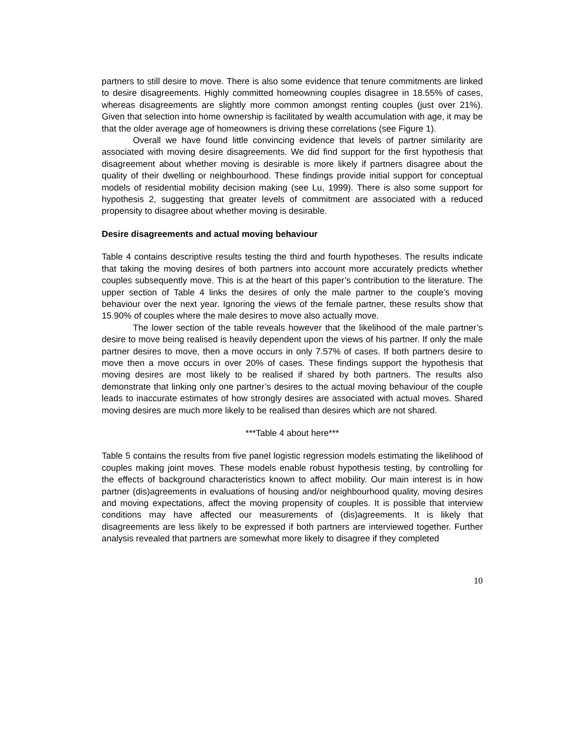partners to still desire to move. There is also some evidence that tenure commitments are linked to desire disagreements. Highly committed homeowning couples disagree in 18.55% of cases, whereas disagreements are slightly more common amongst renting couples (just over 21%). Given that selection into home ownership is facilitated by wealth accumulation with age, it may be that the older average age of homeowners is driving these correlations (see Figure 1).
Overall we have found little convincing evidence that levels of partner similarity are associated with moving desire disagreements. We did find support for the first hypothesis that disagreement about whether moving is desirable is more likely if partners disagree about the quality of their dwelling or neighbourhood. These findings provide initial support for conceptual models of residential mobility decision making (see Lu, 1999). There is also some support for hypothesis 2, suggesting that greater levels of commitment are associated with a reduced propensity to disagree about whether moving is desirable.
Desire disagreements and actual moving behaviour
Table 4 contains descriptive results testing the third and fourth hypotheses. The results indicate that taking the moving desires of both partners into account more accurately predicts whether couples subsequently move. This is at the heart of this paper’s contribution to the literature. The upper section of Table 4 links the desires of only the male partner to the couple’s moving behaviour over the next year. Ignoring the views of the female partner, these results show that 15.90% of couples where the male desires to move also actually move.
The lower section of the table reveals however that the likelihood of the male partner’s desire to move being realised is heavily dependent upon the views of his partner. If only the male partner desires to move, then a move occurs in only 7.57% of cases. If both partners desire to move then a move occurs in over 20% of cases. These findings support the hypothesis that moving desires are most likely to be realised if shared by both partners. The results also demonstrate that linking only one partner’s desires to the actual moving behaviour of the couple leads to inaccurate estimates of how strongly desires are associated with actual moves. Shared moving desires are much more likely to be realised than desires which are not shared.
***Table 4 about here***
Table 5 contains the results from five panel logistic regression models estimating the likelihood of couples making joint moves. These models enable robust hypothesis testing, by controlling for the effects of background characteristics known to affect mobility. Our main interest is in how partner (dis)agreements in evaluations of housing and/or neighbourhood quality, moving desires and moving expectations, affect the moving propensity of couples. It is possible that interview conditions may have affected our measurements of (dis)agreements. It is likely that disagreements are less likely to be expressed if both partners are interviewed together. Further analysis revealed that partners are somewhat more likely to disagree if they completed
10